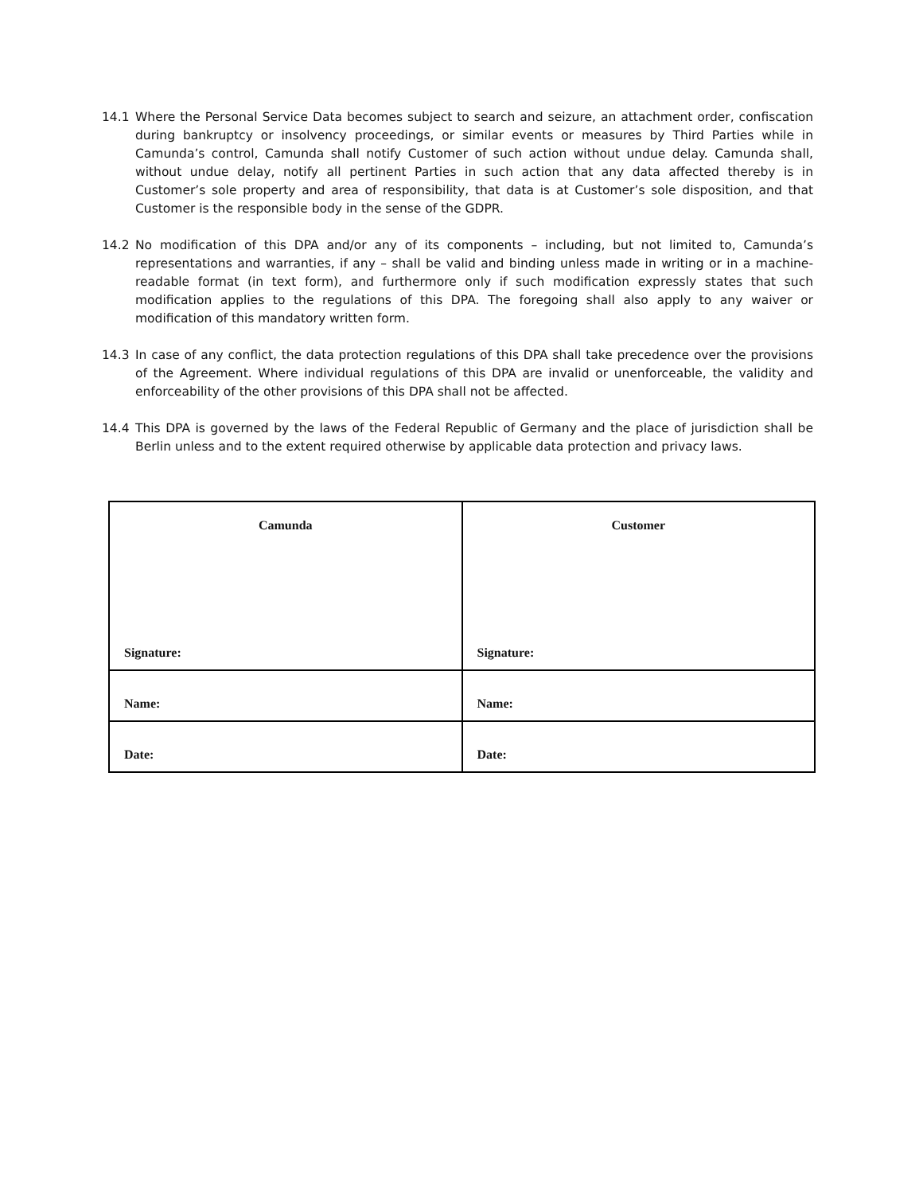14.1 Where the Personal Service Data becomes subject to search and seizure, an attachment order, confiscation during bankruptcy or insolvency proceedings, or similar events or measures by Third Parties while in Camunda’s control, Camunda shall notify Customer of such action without undue delay. Camunda shall, without undue delay, notify all pertinent Parties in such action that any data affected thereby is in Customer’s sole property and area of responsibility, that data is at Customer’s sole disposition, and that Customer is the responsible body in the sense of the GDPR.
14.2 No modification of this DPA and/or any of its components – including, but not limited to, Camunda’s representations and warranties, if any – shall be valid and binding unless made in writing or in a machine-readable format (in text form), and furthermore only if such modification expressly states that such modification applies to the regulations of this DPA. The foregoing shall also apply to any waiver or modification of this mandatory written form.
14.3 In case of any conflict, the data protection regulations of this DPA shall take precedence over the provisions of the Agreement. Where individual regulations of this DPA are invalid or unenforceable, the validity and enforceability of the other provisions of this DPA shall not be affected.
14.4 This DPA is governed by the laws of the Federal Republic of Germany and the place of jurisdiction shall be Berlin unless and to the extent required otherwise by applicable data protection and privacy laws.
| Camunda Signature: | Customer Signature: |
| Name: | Name: |
| Date: | Date: |